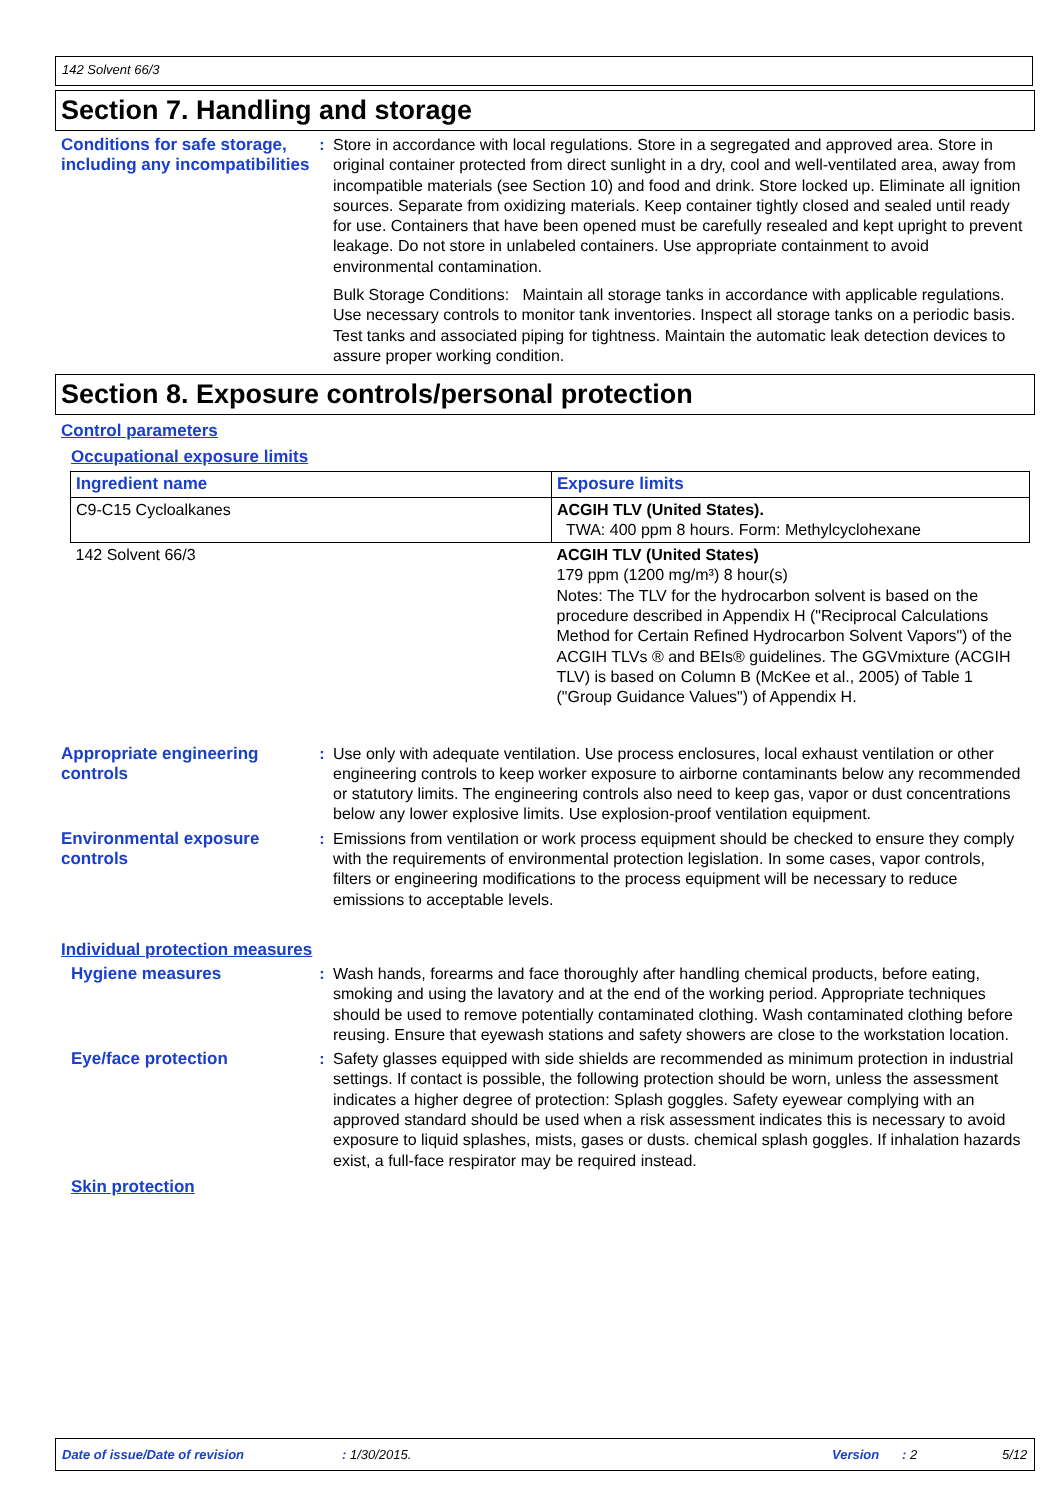142 Solvent 66/3
Section 7. Handling and storage
Conditions for safe storage, including any incompatibilities
: Store in accordance with local regulations. Store in a segregated and approved area. Store in original container protected from direct sunlight in a dry, cool and well-ventilated area, away from incompatible materials (see Section 10) and food and drink. Store locked up. Eliminate all ignition sources. Separate from oxidizing materials. Keep container tightly closed and sealed until ready for use. Containers that have been opened must be carefully resealed and kept upright to prevent leakage. Do not store in unlabeled containers. Use appropriate containment to avoid environmental contamination.
Bulk Storage Conditions: Maintain all storage tanks in accordance with applicable regulations. Use necessary controls to monitor tank inventories. Inspect all storage tanks on a periodic basis. Test tanks and associated piping for tightness. Maintain the automatic leak detection devices to assure proper working condition.
Section 8. Exposure controls/personal protection
Control parameters
Occupational exposure limits
| Ingredient name | Exposure limits |
| --- | --- |
| C9-C15 Cycloalkanes | ACGIH TLV (United States). TWA: 400 ppm 8 hours. Form: Methylcyclohexane |
| 142 Solvent 66/3 | ACGIH TLV (United States) 179 ppm (1200 mg/m³) 8 hour(s) Notes: The TLV for the hydrocarbon solvent is based on the procedure described in Appendix H ("Reciprocal Calculations Method for Certain Refined Hydrocarbon Solvent Vapors") of the ACGIH TLVs ® and BEIs® guidelines. The GGVmixture (ACGIH TLV) is based on Column B (McKee et al., 2005) of Table 1 ("Group Guidance Values") of Appendix H. |
Appropriate engineering controls
: Use only with adequate ventilation. Use process enclosures, local exhaust ventilation or other engineering controls to keep worker exposure to airborne contaminants below any recommended or statutory limits. The engineering controls also need to keep gas, vapor or dust concentrations below any lower explosive limits. Use explosion-proof ventilation equipment.
Environmental exposure controls
: Emissions from ventilation or work process equipment should be checked to ensure they comply with the requirements of environmental protection legislation. In some cases, vapor controls, filters or engineering modifications to the process equipment will be necessary to reduce emissions to acceptable levels.
Individual protection measures
Hygiene measures : Wash hands, forearms and face thoroughly after handling chemical products, before eating, smoking and using the lavatory and at the end of the working period. Appropriate techniques should be used to remove potentially contaminated clothing. Wash contaminated clothing before reusing. Ensure that eyewash stations and safety showers are close to the workstation location.
Eye/face protection : Safety glasses equipped with side shields are recommended as minimum protection in industrial settings. If contact is possible, the following protection should be worn, unless the assessment indicates a higher degree of protection: Splash goggles. Safety eyewear complying with an approved standard should be used when a risk assessment indicates this is necessary to avoid exposure to liquid splashes, mists, gases or dusts. chemical splash goggles. If inhalation hazards exist, a full-face respirator may be required instead.
Skin protection
Date of issue/Date of revision: 1/30/2015. Version: 2 5/12